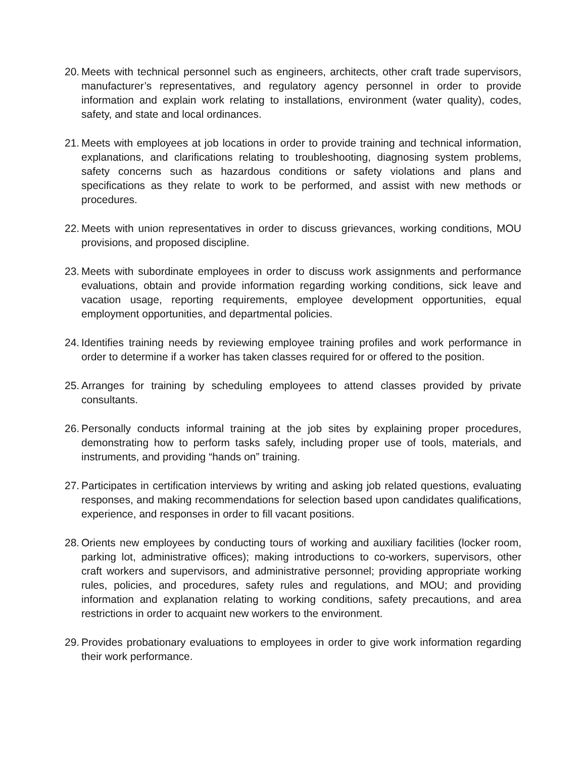20.
Meets with technical personnel such as engineers, architects, other craft trade supervisors, manufacturer’s representatives, and regulatory agency personnel in order to provide information and explain work relating to installations, environment (water quality), codes, safety, and state and local ordinances.
21.
Meets with employees at job locations in order to provide training and technical information, explanations, and clarifications relating to troubleshooting, diagnosing system problems, safety concerns such as hazardous conditions or safety violations and plans and specifications as they relate to work to be performed, and assist with new methods or procedures.
22.
Meets with union representatives in order to discuss grievances, working conditions, MOU provisions, and proposed discipline.
23.
Meets with subordinate employees in order to discuss work assignments and performance evaluations, obtain and provide information regarding working conditions, sick leave and vacation usage, reporting requirements, employee development opportunities, equal employment opportunities, and departmental policies.
24.
Identifies training needs by reviewing employee training profiles and work performance in order to determine if a worker has taken classes required for or offered to the position.
25.
Arranges for training by scheduling employees to attend classes provided by private consultants.
26.
Personally conducts informal training at the job sites by explaining proper procedures, demonstrating how to perform tasks safely, including proper use of tools, materials, and instruments, and providing “hands on” training.
27.
Participates in certification interviews by writing and asking job related questions, evaluating responses, and making recommendations for selection based upon candidates qualifications, experience, and responses in order to fill vacant positions.
28.
Orients new employees by conducting tours of working and auxiliary facilities (locker room, parking lot, administrative offices); making introductions to co-workers, supervisors, other craft workers and supervisors, and administrative personnel; providing appropriate working rules, policies, and procedures, safety rules and regulations, and MOU; and providing information and explanation relating to working conditions, safety precautions, and area restrictions in order to acquaint new workers to the environment.
29.
Provides probationary evaluations to employees in order to give work information regarding their work performance.